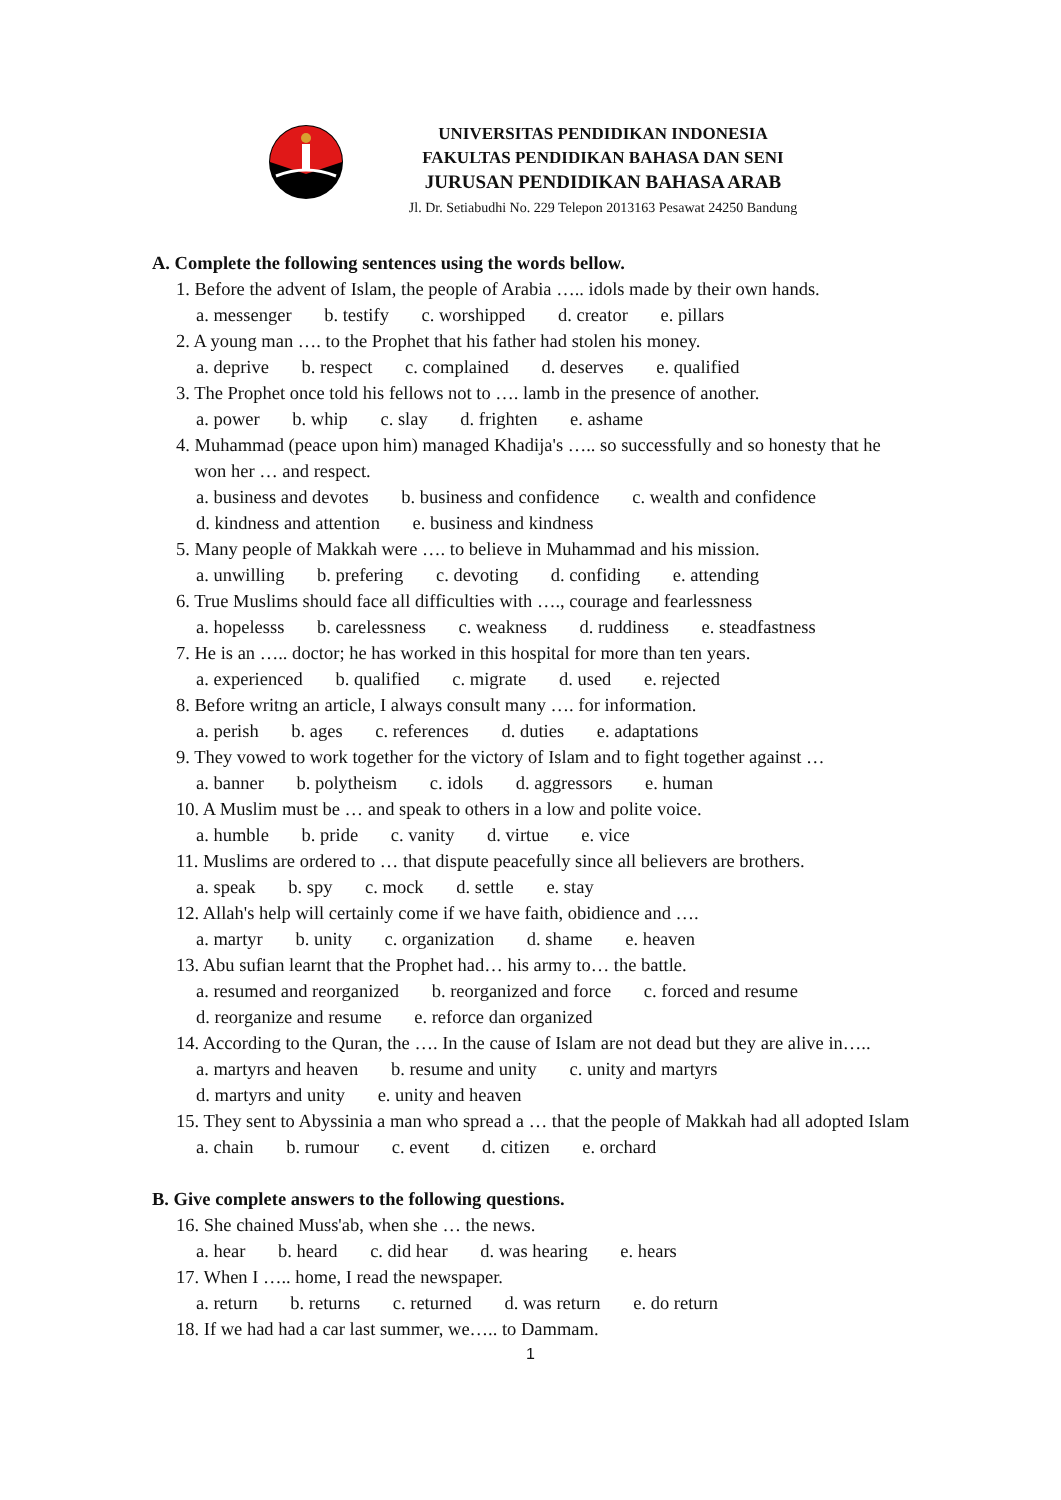UNIVERSITAS PENDIDIKAN INDONESIA
FAKULTAS PENDIDIKAN BAHASA DAN SENI
JURUSAN PENDIDIKAN BAHASA ARAB
Jl. Dr. Setiabudhi No. 229 Telepon 2013163 Pesawat 24250 Bandung
A. Complete the following sentences using the words bellow.
1. Before the advent of Islam, the people of Arabia ….. idols made by their own hands.
a. messenger b. testify c. worshipped d. creator e. pillars
2. A young man …. to the Prophet that his father had stolen his money.
a. deprive b. respect c. complained d. deserves e. qualified
3. The Prophet once told his fellows not to …. lamb in the presence of another.
a. power b. whip c. slay d. frighten e. ashame
4. Muhammad (peace upon him) managed Khadija's ….. so successfully and so honesty that he
won her … and respect.
a. business and devotes b. business and confidence c. wealth and confidence
d. kindness and attention e. business and kindness
5. Many people of Makkah were …. to believe in Muhammad and his mission.
a. unwilling b. prefering c. devoting d. confiding e. attending
6. True Muslims should face all difficulties with …., courage and fearlessness
a. hopelesss b. carelessness c. weakness d. ruddiness e. steadfastness
7. He is an ….. doctor; he has worked in this hospital for more than ten years.
a. experienced b. qualified c. migrate d. used e. rejected
8. Before writng an article, I always consult many …. for information.
a. perish b. ages c. references d. duties e. adaptations
9. They vowed to work together for the victory of Islam and to fight together against …
a. banner b. polytheism c. idols d. aggressors e. human
10. A Muslim must be … and speak to others in a low and polite voice.
a. humble b. pride c. vanity d. virtue e. vice
11. Muslims are ordered to … that dispute peacefully since all believers are brothers.
a. speak b. spy c. mock d. settle e. stay
12. Allah's help will certainly come if we have faith, obidience and ….
a. martyr b. unity c. organization d. shame e. heaven
13. Abu sufian learnt that the Prophet had… his army to… the battle.
a. resumed and reorganized b. reorganized and force c. forced and resume
d. reorganize and resume e. reforce dan organized
14. According to the Quran, the …. In the cause of Islam are not dead but they are alive in…..
a. martyrs and heaven b. resume and unity c. unity and martyrs
d. martyrs and unity e. unity and heaven
15. They sent to Abyssinia a man who spread a … that the people of Makkah had all adopted Islam
a. chain b. rumour c. event d. citizen e. orchard
B. Give complete answers to the following questions.
16. She chained Muss'ab, when she … the news.
a. hear b. heard c. did hear d. was hearing e. hears
17. When I ….. home, I read the newspaper.
a. return b. returns c. returned d. was return e. do return
18. If we had had a car last summer, we….. to Dammam.
1